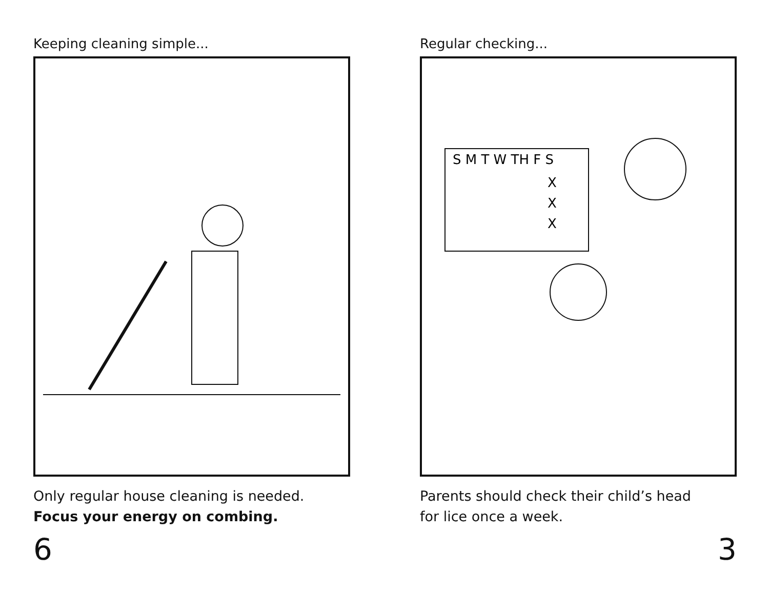Keeping cleaning simple...
Only regular house cleaning is needed.
Focus your energy on combing.
6
Regular checking...
S M T W TH F S
X
X
X
Parents should check their child’s head
for lice once a week.
3